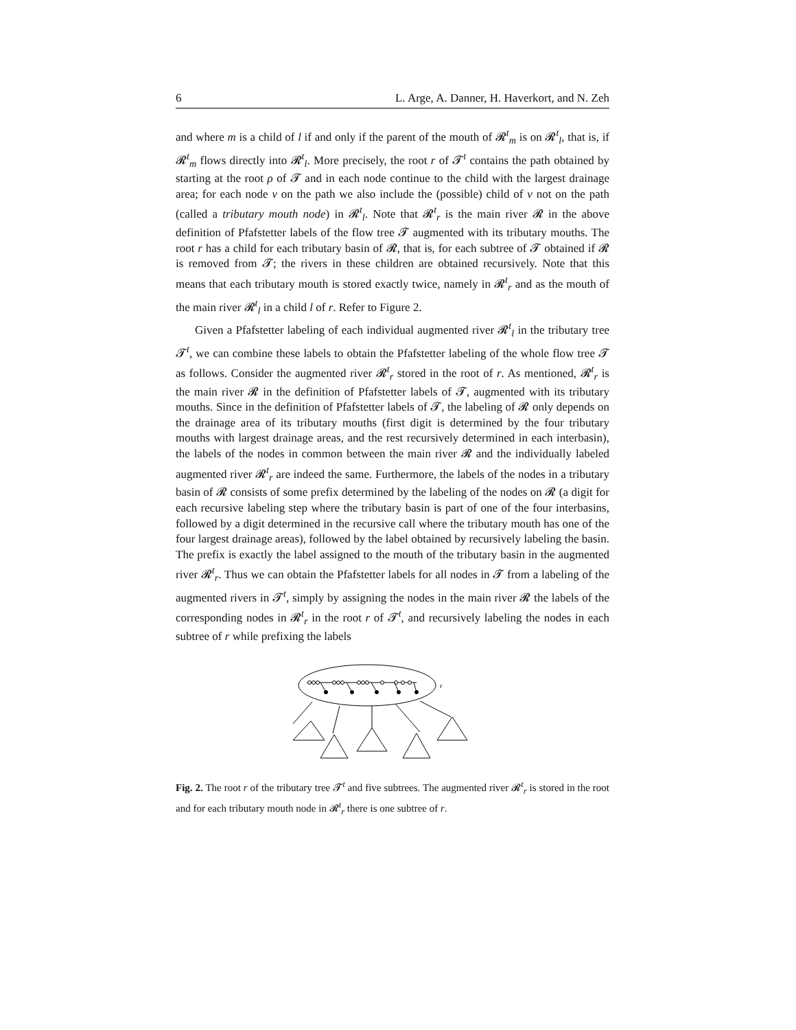6 L. Arge, A. Danner, H. Haverkort, and N. Zeh
and where m is a child of l if and only if the parent of the mouth of 𝓡<sup>t</sup><sub>m</sub> is on 𝓡<sup>t</sup><sub>l</sub>, that is, if 𝓡<sup>t</sup><sub>m</sub> flows directly into 𝓡<sup>t</sup><sub>l</sub>. More precisely, the root r of 𝓣<sup>t</sup> contains the path obtained by starting at the root ρ of 𝓣 and in each node continue to the child with the largest drainage area; for each node v on the path we also include the (possible) child of v not on the path (called a tributary mouth node) in 𝓡<sup>t</sup><sub>l</sub>. Note that 𝓡<sup>t</sup><sub>r</sub> is the main river 𝓡 in the above definition of Pfafstetter labels of the flow tree 𝓣 augmented with its tributary mouths. The root r has a child for each tributary basin of 𝓡, that is, for each subtree of 𝓣 obtained if 𝓡 is removed from 𝓣; the rivers in these children are obtained recursively. Note that this means that each tributary mouth is stored exactly twice, namely in 𝓡<sup>t</sup><sub>r</sub> and as the mouth of the main river 𝓡<sup>t</sup><sub>l</sub> in a child l of r. Refer to Figure 2.
Given a Pfafstetter labeling of each individual augmented river 𝓡<sup>t</sup><sub>l</sub> in the tributary tree 𝓣<sup>t</sup>, we can combine these labels to obtain the Pfafstetter labeling of the whole flow tree 𝓣 as follows. Consider the augmented river 𝓡<sup>t</sup><sub>r</sub> stored in the root of r. As mentioned, 𝓡<sup>t</sup><sub>r</sub> is the main river 𝓡 in the definition of Pfafstetter labels of 𝓣, augmented with its tributary mouths. Since in the definition of Pfafstetter labels of 𝓣, the labeling of 𝓡 only depends on the drainage area of its tributary mouths (first digit is determined by the four tributary mouths with largest drainage areas, and the rest recursively determined in each interbasin), the labels of the nodes in common between the main river 𝓡 and the individually labeled augmented river 𝓡<sup>t</sup><sub>r</sub> are indeed the same. Furthermore, the labels of the nodes in a tributary basin of 𝓡 consists of some prefix determined by the labeling of the nodes on 𝓡 (a digit for each recursive labeling step where the tributary basin is part of one of the four interbasins, followed by a digit determined in the recursive call where the tributary mouth has one of the four largest drainage areas), followed by the label obtained by recursively labeling the basin. The prefix is exactly the label assigned to the mouth of the tributary basin in the augmented river 𝓡<sup>t</sup><sub>r</sub>. Thus we can obtain the Pfafstetter labels for all nodes in 𝓣 from a labeling of the augmented rivers in 𝓣<sup>t</sup>, simply by assigning the nodes in the main river 𝓡 the labels of the corresponding nodes in 𝓡<sup>t</sup><sub>r</sub> in the root r of 𝓣<sup>t</sup>, and recursively labeling the nodes in each subtree of r while prefixing the labels
r
Fig. 2. The root r of the tributary tree 𝓣<sup>t</sup> and five subtrees. The augmented river 𝓡<sup>t</sup><sub>r</sub> is stored in the root and for each tributary mouth node in 𝓡<sup>t</sup><sub>r</sub> there is one subtree of r.